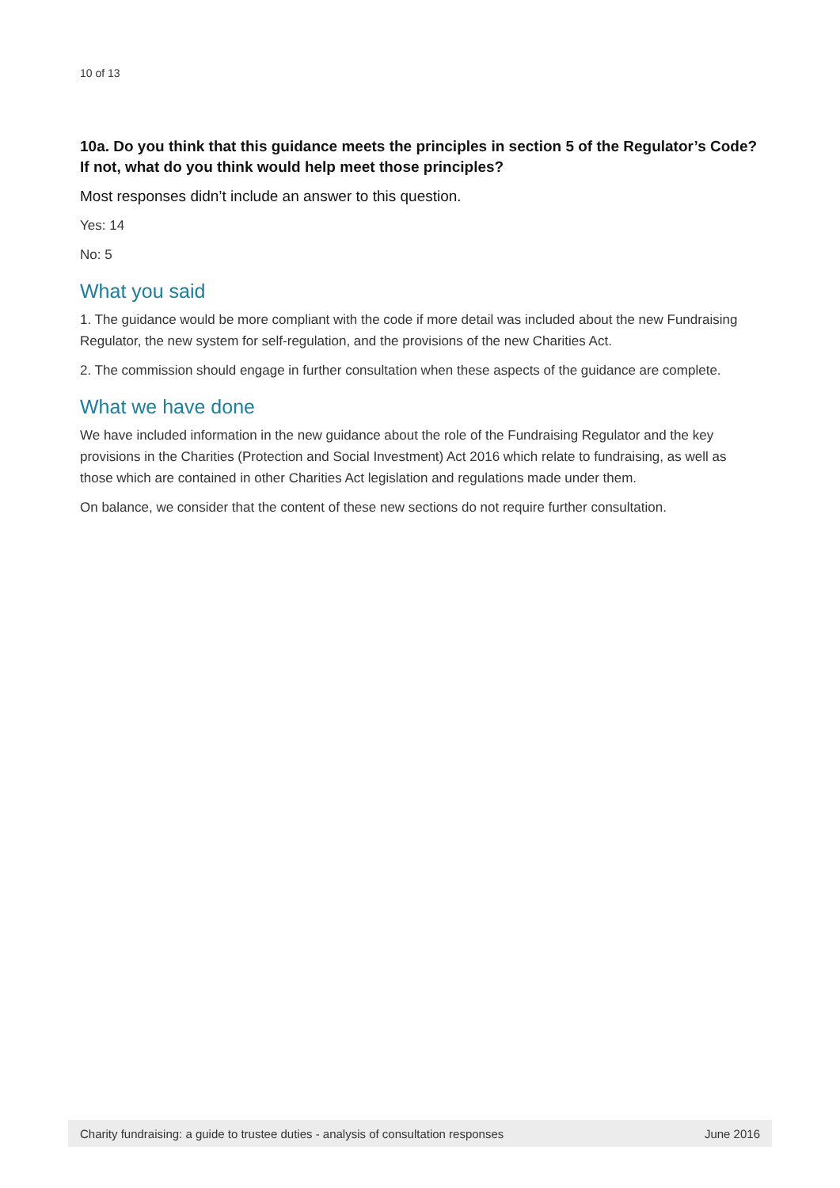10 of 13
10a. Do you think that this guidance meets the principles in section 5 of the Regulator’s Code? If not, what do you think would help meet those principles?
Most responses didn’t include an answer to this question.
Yes: 14
No: 5
What you said
1. The guidance would be more compliant with the code if more detail was included about the new Fundraising Regulator, the new system for self-regulation, and the provisions of the new Charities Act.
2. The commission should engage in further consultation when these aspects of the guidance are complete.
What we have done
We have included information in the new guidance about the role of the Fundraising Regulator and the key provisions in the Charities (Protection and Social Investment) Act 2016 which relate to fundraising, as well as those which are contained in other Charities Act legislation and regulations made under them.
On balance, we consider that the content of these new sections do not require further consultation.
Charity fundraising: a guide to trustee duties - analysis of consultation responses June 2016